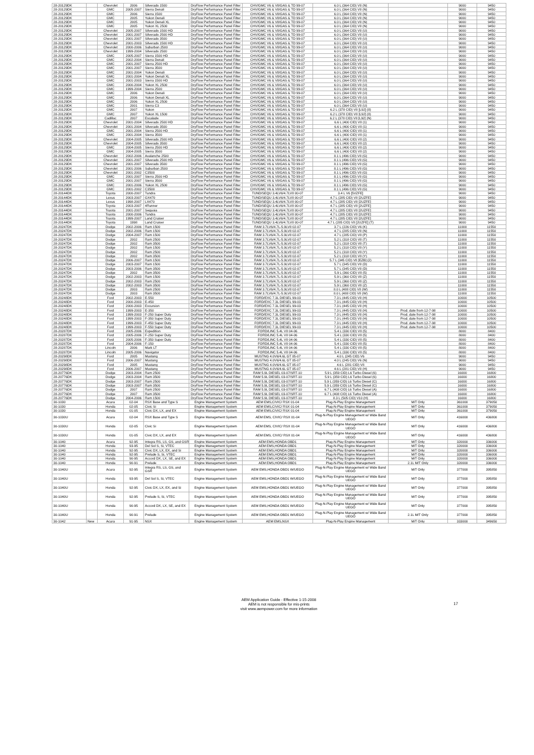| 28-20129DK | | Chevrolet | 2006 | Silverado 1500 | DryFlow Performance Panel Filter | CHV/GMC V6 & V8/GAS & TD 99-07 | 6.0 L (364 CID) V8 (N) | | 9000 | 9450 |
| 28-20129DK | | GMC | 2005-2007 | Sierra Denali | DryFlow Performance Panel Filter | CHV/GMC V6 & V8/GAS & TD 99-07 | 6.0 L (364 CID) V8 (N) | | 9000 | 9450 |
| 28-20129DK | | GMC | 2006 | Sierra 1500 | DryFlow Performance Panel Filter | CHV/GMC V6 & V8/GAS & TD 99-07 | 6.0 L (364 CID) V8 (N) | | 9000 | 9450 |
| 28-20129DK | | GMC | 2005 | Yukon Denali | DryFlow Performance Panel Filter | CHV/GMC V6 & V8/GAS & TD 99-07 | 6.0 L (364 CID) V8 (N) | | 9000 | 9450 |
| 28-20129DK | | GMC | 2005 | Yukon Denali XL | DryFlow Performance Panel Filter | CHV/GMC V6 & V8/GAS & TD 99-07 | 6.0 L (364 CID) V8 (N) | | 9000 | 9450 |
| 28-20129DK | | GMC | 2005 | Yukon XL 2500 | DryFlow Performance Panel Filter | CHV/GMC V6 & V8/GAS & TD 99-07 | 6.0 L (364 CID) V8 (N) | | 9000 | 9450 |
| 28-20129DK | | Chevrolet | 2005-2007 | Silverado 1500 HD | DryFlow Performance Panel Filter | CHV/GMC V6 & V8/GAS & TD 99-07 | 6.0 L (364 CID) V8 (U) | | 9000 | 9450 |
| 28-20129DK | | Chevrolet | 2001-2007 | Silverado 2500 HD | DryFlow Performance Panel Filter | CHV/GMC V6 & V8/GAS & TD 99-07 | 6.0 L (364 CID) V8 (U) | | 9000 | 9450 |
| 28-20129DK | | Chevrolet | 2001-2007 | Silverado 3500 | DryFlow Performance Panel Filter | CHV/GMC V6 & V8/GAS & TD 99-07 | 6.0 L (364 CID) V8 (U) | | 9000 | 9450 |
| 28-20129DK | | Chevrolet | 2001-2003 | Silverado 1500 HD | DryFlow Performance Panel Filter | CHV/GMC V6 & V8/GAS & TD 99-07 | 6.0 L (364 CID) V8 (U) | | 9000 | 9450 |
| 28-20129DK | | Chevrolet | 2000-2006 | Suburban 2500 | DryFlow Performance Panel Filter | CHV/GMC V6 & V8/GAS & TD 99-07 | 6.0 L (364 CID) V8 (U) | | 9000 | 9450 |
| 28-20129DK | | Chevrolet | 1999-2004 | Silverado 2500 | DryFlow Performance Panel Filter | CHV/GMC V6 & V8/GAS & TD 99-07 | 6.0 L (364 CID) V8 (U) | | 9000 | 9450 |
| 28-20129DK | | GMC | 2005-2007 | Sierra 1500 HD | DryFlow Performance Panel Filter | CHV/GMC V6 & V8/GAS & TD 99-07 | 6.0 L (364 CID) V8 (U) | | 9000 | 9450 |
| 28-20129DK | | GMC | 2002-2004 | Sierra Denali | DryFlow Performance Panel Filter | CHV/GMC V6 & V8/GAS & TD 99-07 | 6.0 L (364 CID) V8 (U) | | 9000 | 9450 |
| 28-20129DK | | GMC | 2001-2007 | Sierra 2500 HD | DryFlow Performance Panel Filter | CHV/GMC V6 & V8/GAS & TD 99-07 | 6.0 L (364 CID) V8 (U) | | 9000 | 9450 |
| 28-20129DK | | GMC | 2001-2007 | Sierra 3500 | DryFlow Performance Panel Filter | CHV/GMC V6 & V8/GAS & TD 99-07 | 6.0 L (364 CID) V8 (U) | | 9000 | 9450 |
| 28-20129DK | | GMC | 2001-2004 | Yukon Denali | DryFlow Performance Panel Filter | CHV/GMC V6 & V8/GAS & TD 99-07 | 6.0 L (364 CID) V8 (U) | | 9000 | 9450 |
| 28-20129DK | | GMC | 2001-2004 | Yukon Denali XL | DryFlow Performance Panel Filter | CHV/GMC V6 & V8/GAS & TD 99-07 | 6.0 L (364 CID) V8 (U) | | 9000 | 9450 |
| 28-20129DK | | GMC | 2001-2003 | Sierra 1500 HD | DryFlow Performance Panel Filter | CHV/GMC V6 & V8/GAS & TD 99-07 | 6.0 L (364 CID) V8 (U) | | 9000 | 9450 |
| 28-20129DK | | GMC | 2000-2004 | Yukon XL 2500 | DryFlow Performance Panel Filter | CHV/GMC V6 & V8/GAS & TD 99-07 | 6.0 L (364 CID) V8 (U) | | 9000 | 9450 |
| 28-20129DK | | GMC | 1999-2004 | Sierra 2500 | DryFlow Performance Panel Filter | CHV/GMC V6 & V8/GAS & TD 99-07 | 6.0 L (364 CID) V8 (U) | | 9000 | 9450 |
| 28-20129DK | | GMC | 2006 | Yukon Denali | DryFlow Performance Panel Filter | CHV/GMC V6 & V8/GAS & TD 99-07 | 6.0 L (364 CID) V8 (U) | | 9000 | 9450 |
| 28-20129DK | | GMC | 2006 | Yukon Denali XL | DryFlow Performance Panel Filter | CHV/GMC V6 & V8/GAS & TD 99-07 | 6.0 L (364 CID) V8 (U) | | 9000 | 9450 |
| 28-20129DK | | GMC | 2006 | Yukon XL 2500 | DryFlow Performance Panel Filter | CHV/GMC V6 & V8/GAS & TD 99-07 | 6.0 L (364 CID) V8 (U) | | 9000 | 9450 |
| 28-20129DK | | GMC | 2001 | Sierra C3 | DryFlow Performance Panel Filter | CHV/GMC V6 & V8/GAS & TD 99-07 | 6.0 L (364 CID) V8 (U) | | 9000 | 9450 |
| 28-20129DK | | GMC | 2007 | Yukon | DryFlow Performance Panel Filter | CHV/GMC V6 & V8/GAS & TD 99-07 | 6.2 L (378 CID) V8 [L92] (8) | | 9000 | 9450 |
| 28-20129DK | | GMC | 2007 | Yukon XL 1500 | DryFlow Performance Panel Filter | CHV/GMC V6 & V8/GAS & TD 99-07 | 6.2 L (378 CID) V8 [L92] (8) | | 9000 | 9450 |
| 28-20129DK | | Cadillac | 2007 | Escalade | DryFlow Performance Panel Filter | CHV/GMC V6 & V8/GAS & TD 99-07 | 6.2 L (378 CID) V8 [L92] (N) | | 9000 | 9450 |
| 28-20129DK | | Chevrolet | 2001-2004 | Silverado 2500 HD | DryFlow Performance Panel Filter | CHV/GMC V6 & V8/GAS & TD 99-07 | 6.6 L (400 CID) V8 (1) | | 9000 | 9450 |
| 28-20129DK | | Chevrolet | 2001-2004 | Silverado 3500 | DryFlow Performance Panel Filter | CHV/GMC V6 & V8/GAS & TD 99-07 | 6.6 L (400 CID) V8 (1) | | 9000 | 9450 |
| 28-20129DK | | GMC | 2001-2004 | Sierra 2500 HD | DryFlow Performance Panel Filter | CHV/GMC V6 & V8/GAS & TD 99-07 | 6.6 L (400 CID) V8 (1) | | 9000 | 9450 |
| 28-20129DK | | GMC | 2001-2004 | Sierra 3500 | DryFlow Performance Panel Filter | CHV/GMC V6 & V8/GAS & TD 99-07 | 6.6 L (400 CID) V8 (1) | | 9000 | 9450 |
| 28-20129DK | | Chevrolet | 2004-2005 | Silverado 2500 HD | DryFlow Performance Panel Filter | CHV/GMC V6 & V8/GAS & TD 99-07 | 6.6 L (400 CID) V8 (2) | | 9000 | 9450 |
| 28-20129DK | | Chevrolet | 2004-2005 | Silverado 3500 | DryFlow Performance Panel Filter | CHV/GMC V6 & V8/GAS & TD 99-07 | 6.6 L (400 CID) V8 (2) | | 9000 | 9450 |
| 28-20129DK | | GMC | 2004-2005 | Sierra 2500 HD | DryFlow Performance Panel Filter | CHV/GMC V6 & V8/GAS & TD 99-07 | 6.6 L (400 CID) V8 (2) | | 9000 | 9450 |
| 28-20129DK | | GMC | 2004-2005 | Sierra 3500 | DryFlow Performance Panel Filter | CHV/GMC V6 & V8/GAS & TD 99-07 | 6.6 L (400 CID) V8 (2) | | 9000 | 9450 |
| 28-20129DK | | Chevrolet | 2002-2006 | Avalanche 2500 | DryFlow Performance Panel Filter | CHV/GMC V6 & V8/GAS & TD 99-07 | 8.1 L (496 CID) V8 (G) | | 9000 | 9450 |
| 28-20129DK | | Chevrolet | 2001-2007 | Silverado 2500 HD | DryFlow Performance Panel Filter | CHV/GMC V6 & V8/GAS & TD 99-07 | 8.1 L (496 CID) V8 (G) | | 9000 | 9450 |
| 28-20129DK | | Chevrolet | 2001-2007 | Silverado 3500 | DryFlow Performance Panel Filter | CHV/GMC V6 & V8/GAS & TD 99-07 | 8.1 L (496 CID) V8 (G) | | 9000 | 9450 |
| 28-20129DK | | Chevrolet | 2001-2006 | Suburban 2500 | DryFlow Performance Panel Filter | CHV/GMC V6 & V8/GAS & TD 99-07 | 8.1 L (496 CID) V8 (G) | | 9000 | 9450 |
| 28-20129DK | | Chevrolet | 2001-2002 | C3500 | DryFlow Performance Panel Filter | CHV/GMC V6 & V8/GAS & TD 99-07 | 8.1 L (496 CID) V8 (G) | | 9000 | 9450 |
| 28-20129DK | | GMC | 2001-2007 | Sierra 2500 HD | DryFlow Performance Panel Filter | CHV/GMC V6 & V8/GAS & TD 99-07 | 8.1 L (496 CID) V8 (G) | | 9000 | 9450 |
| 28-20129DK | | GMC | 2001-2007 | Sierra 3500 | DryFlow Performance Panel Filter | CHV/GMC V6 & V8/GAS & TD 99-07 | 8.1 L (496 CID) V8 (G) | | 9000 | 9450 |
| 28-20129DK | | GMC | 2001-2006 | Yukon XL 2500 | DryFlow Performance Panel Filter | CHV/GMC V6 & V8/GAS & TD 99-07 | 8.1 L (496 CID) V8 (G) | | 9000 | 9450 |
| 28-20129DK | | GMC | 2001-2002 | C3500 | DryFlow Performance Panel Filter | CHV/GMC V6 & V8/GAS & TD 99-07 | 8.1 L (496 CID) V8 (G) | | 9000 | 9450 |
| 28-20144DK | | Toyota | 2000-2007 | Tundra | DryFlow Performance Panel Filter | TUND/SEQU 3.4LV6/4.7LV8 00-07 | 3.4 L V6 [5VZFE] | | 9000 | 9450 |
| 28-20144DK | | Lexus | 2003-2007 | GX470 | DryFlow Performance Panel Filter | TUND/SEQU 3.4LV6/4.7LV8 00-07 | 4.7 L (285 CID) V8 [2UZFE] | | 9000 | 9450 |
| 28-20144DK | | Lexus | 1998-2007 | LX470 | DryFlow Performance Panel Filter | TUND/SEQU 3.4LV6/4.7LV8 00-07 | 4.7 L (285 CID) V8 [2UZFE] | | 9000 | 9450 |
| 28-20144DK | | Toyota | 2003-2007 | 4Runner | DryFlow Performance Panel Filter | TUND/SEQU 3.4LV6/4.7LV8 00-07 | 4.7 L (285 CID) V8 [2UZFE] | | 9000 | 9450 |
| 28-20144DK | | Toyota | 2001-2007 | Sequoia | DryFlow Performance Panel Filter | TUND/SEQU 3.4LV6/4.7LV8 00-07 | 4.7 L (285 CID) V8 [2UZFE] | | 9000 | 9450 |
| 28-20144DK | | Toyota | 2000-2006 | Tundra | DryFlow Performance Panel Filter | TUND/SEQU 3.4LV6/4.7LV8 00-07 | 4.7 L (285 CID) V8 [2UZFE] | | 9000 | 9450 |
| 28-20144DK | | Toyota | 1999-2007 | Land Cruiser | DryFlow Performance Panel Filter | TUND/SEQU 3.4LV6/4.7LV8 00-07 | 4.7 L (285 CID) V8 [2UZFE] | | 9000 | 9450 |
| 28-20144DK | | Toyota | 1998 | Land Cruiser | DryFlow Performance Panel Filter | TUND/SEQU 3.4LV6/4.7LV8 00-07 | 4.7 L (285 CID) V8 [2UZFE] (T) | | 9000 | 9450 |
| 28-20247DK | | Dodge | 2002-2006 | Ram 1500 | DryFlow Performance Panel Filter | RAM 3.7LV6/4.7L-5.9LV8 02-07 | 3.7 L (226 CID) V6 (K) | | 11000 | 11550 |
| 28-20247DK | | Dodge | 2002-2006 | Ram 1500 | DryFlow Performance Panel Filter | RAM 3.7LV6/4.7L-5.9LV8 02-07 | 4.7 L (285 CID) V8 (N) | | 11000 | 11550 |
| 28-20247DK | | Dodge | 2004-2007 | Ram 1500 | DryFlow Performance Panel Filter | RAM 3.7LV6/4.7L-5.9LV8 02-07 | 4.7 L (285 CID) V8 (P) | | 11000 | 11550 |
| 28-20247DK | | Dodge | 2002 | Ram 2500 | DryFlow Performance Panel Filter | RAM 3.7LV6/4.7L-5.9LV8 02-07 | 5.2 L (318 CID) V8 (T) | | 11000 | 11550 |
| 28-20247DK | | Dodge | 2002 | Ram 3500 | DryFlow Performance Panel Filter | RAM 3.7LV6/4.7L-5.9LV8 02-07 | 5.2 L (318 CID) V8 (T) | | 11000 | 11550 |
| 28-20247DK | | Dodge | 2002 | Ram 1500 | DryFlow Performance Panel Filter | RAM 3.7LV6/4.7L-5.9LV8 02-07 | 5.2 L (318 CID) V8 (Y) | | 11000 | 11550 |
| 28-20247DK | | Dodge | 2002 | Ram 2500 | DryFlow Performance Panel Filter | RAM 3.7LV6/4.7L-5.9LV8 02-07 | 5.2 L (318 CID) V8 (Y) | | 11000 | 11550 |
| 28-20247DK | | Dodge | 2002 | Ram 3500 | DryFlow Performance Panel Filter | RAM 3.7LV6/4.7L-5.9LV8 02-07 | 5.2 L (318 CID) V8 (Y) | | 11000 | 11550 |
| 28-20247DK | | Dodge | 2006-2007 | Ram 1500 | DryFlow Performance Panel Filter | RAM 3.7LV6/4.7L-5.9LV8 02-07 | 5.7 L (345 CID) V8 [EZB] (2) | | 11000 | 11550 |
| 28-20247DK | | Dodge | 2003-2007 | Ram 1500 | DryFlow Performance Panel Filter | RAM 3.7LV6/4.7L-5.9LV8 02-07 | 5.7 L (345 CID) V8 (D) | | 11000 | 11550 |
| 28-20247DK | | Dodge | 2003-2006 | Ram 3500 | DryFlow Performance Panel Filter | RAM 3.7LV6/4.7L-5.9LV8 02-07 | 5.7 L (345 CID) V8 (D) | | 11000 | 11550 |
| 28-20247DK | | Dodge | 2002 | Ram 3500 | DryFlow Performance Panel Filter | RAM 3.7LV6/4.7L-5.9LV8 02-07 | 5.9 L (360 CID) V8 (5) | | 11000 | 11550 |
| 28-20247DK | | Dodge | 2002-2003 | Ram 1500 | DryFlow Performance Panel Filter | RAM 3.7LV6/4.7L-5.9LV8 02-07 | 5.9 L (360 CID) V8 (Z) | | 11000 | 11550 |
| 28-20247DK | | Dodge | 2002-2003 | Ram 2500 | DryFlow Performance Panel Filter | RAM 3.7LV6/4.7L-5.9LV8 02-07 | 5.9 L (360 CID) V8 (Z) | | 11000 | 11550 |
| 28-20247DK | | Dodge | 2002-2003 | Ram 3500 | DryFlow Performance Panel Filter | RAM 3.7LV6/4.7L-5.9LV8 02-07 | 5.9 L (360 CID) V8 (Z) | | 11000 | 11550 |
| 28-20247DK | | Dodge | 2003 | Ram 2500 | DryFlow Performance Panel Filter | RAM 3.7LV6/4.7L-5.9LV8 02-07 | 8.0 L (488 CID) V8 (W) | | 11000 | 11550 |
| 28-20247DK | | Dodge | 2003 | Ram 3500 | DryFlow Performance Panel Filter | RAM 3.7LV6/4.7L-5.9LV8 02-07 | 8.0 L (488 CID) V8 (W) | | 11000 | 11550 |
| 28-20248DK | | Ford | 2002-2003 | E-550 | DryFlow Performance Panel Filter | FORD/EXC 7.3L DIESEL 99-03 | 7.3 L (445 CID) V8 (H) | | 10000 | 10500 |
| 28-20248DK | | Ford | 2000-2003 | E-450 | DryFlow Performance Panel Filter | FORD/EXC 7.3L DIESEL 99-03 | 7.3 L (445 CID) V8 (H) | | 10000 | 10500 |
| 28-20248DK | | Ford | 2000-2003 | Excursion | DryFlow Performance Panel Filter | FORD/EXC 7.3L DIESEL 99-03 | 7.3 L (445 CID) V8 (H) | | 10000 | 10500 |
| 28-20248DK | | Ford | 1999-2003 | E-350 | DryFlow Performance Panel Filter | FORD/EXC 7.3L DIESEL 99-03 | 7.3 L (445 CID) V8 (H) | Prod. date from 12-7-98 | 10000 | 10500 |
| 28-20248DK | | Ford | 1999-2003 | F-250 Super Duty | DryFlow Performance Panel Filter | FORD/EXC 7.3L DIESEL 99-03 | 7.3 L (445 CID) V8 (H) | Prod. date from 12-7-98 | 10000 | 10500 |
| 28-20248DK | | Ford | 1999-2003 | F-350 Super Duty | DryFlow Performance Panel Filter | FORD/EXC 7.3L DIESEL 99-03 | 7.3 L (445 CID) V8 (H) | Prod. date from 12-7-98 | 10000 | 10500 |
| 28-20248DK | | Ford | 1999-2003 | F-450 Super Duty | DryFlow Performance Panel Filter | FORD/EXC 7.3L DIESEL 99-03 | 7.3 L (445 CID) V8 (H) | Prod. date from 12-7-98 | 10000 | 10500 |
| 28-20248DK | | Ford | 1999-2003 | F-550 Super Duty | DryFlow Performance Panel Filter | FORD/EXC 7.3L DIESEL 99-03 | 7.3 L (445 CID) V8 (H) | Prod. date from 12-7-98 | 10000 | 10500 |
| 28-20287DK | | Ford | 2005-2006 | Expedition | DryFlow Performance Panel Filter | FORD/LINC 5.4L V8 04-06 | 5.4 L (330 CID) V8 (5) | | 8000 | 8400 |
| 28-20287DK | | Ford | 2005-2006 | F-250 Super Duty | DryFlow Performance Panel Filter | FORD/LINC 5.4L V8 04-06 | 5.4 L (330 CID) V8 (5) | | 8000 | 8400 |
| 28-20287DK | | Ford | 2005-2006 | F-350 Super Duty | DryFlow Performance Panel Filter | FORD/LINC 5.4L V8 04-06 | 5.4 L (330 CID) V8 (5) | | 8000 | 8400 |
| 28-20287DK | | Ford | 2004-2006 | F-150 | DryFlow Performance Panel Filter | FORD/LINC 5.4L V8 04-06 | 5.4 L (330 CID) V8 (5) | | 8000 | 8400 |
| 28-20287DK | | Lincoln | 2006 | Mark LT | DryFlow Performance Panel Filter | FORD/LINC 5.4L V8 04-06 | 5.4 L (330 CID) V8 (5) | | 8000 | 8400 |
| 28-20287DK | | Lincoln | 2005-2006 | Navigator | DryFlow Performance Panel Filter | FORD/LINC 5.4L V8 04-06 | 5.4 L (330 CID) V8 (5) | | 8000 | 8400 |
| 28-20298DK | | Ford | 2005 | Mustang | DryFlow Performance Panel Filter | MUSTNG 4.0V6/4.6L GT 05-07 | 4.0 L (245 CID) V6 | | 9000 | 9450 |
| 28-20298DK | | Ford | 2006-2007 | Mustang | DryFlow Performance Panel Filter | MUSTNG 4.0V6/4.6L GT 05-07 | 4.0 L (245 CID) V6 (N) | | 9000 | 9450 |
| 28-20298DK | | Ford | 2005 | Mustang | DryFlow Performance Panel Filter | MUSTNG 4.0V6/4.6L GT 05-07 | 4.6 L (281 CID) V8 | | 9000 | 9450 |
| 28-20298DK | | Ford | 2006-2007 | Mustang | DryFlow Performance Panel Filter | MUSTNG 4.0V6/4.6L GT 05-07 | 4.6 L (281 CID) V8 (H) | | 9000 | 9450 |
| 28-20776DK | | Dodge | 2003-2004 | Ram 2500 | DryFlow Performance Panel Filter | RAM 5.9L DIESEL 03-07/SRT-10 | 5.9 L (359 CID) L6 Turbo Diesel (6) | | 16000 | 16800 |
| 28-20776DK | | Dodge | 2003-2004 | Ram 3500 | DryFlow Performance Panel Filter | RAM 5.9L DIESEL 03-07/SRT-10 | 5.9 L (359 CID) L6 Turbo Diesel (6) | | 16000 | 16800 |
| 28-20776DK | | Dodge | 2003-2007 | Ram 2500 | DryFlow Performance Panel Filter | RAM 5.9L DIESEL 03-07/SRT-10 | 5.9 L (359 CID) L6 Turbo Diesel (C) | | 16000 | 16800 |
| 28-20776DK | | Dodge | 2003-2007 | Ram 3500 | DryFlow Performance Panel Filter | RAM 5.9L DIESEL 03-07/SRT-10 | 5.9 L (359 CID) L6 Turbo Diesel (C) | | 16000 | 16800 |
| 28-20776DK | | Dodge | 2007 | Ram 2500 | DryFlow Performance Panel Filter | RAM 5.9L DIESEL 03-07/SRT-10 | 6.7 L (408 CID) L6 Turbo Diesel (A) | | 16000 | 16800 |
| 28-20776DK | | Dodge | 2007 | Ram 3500 | DryFlow Performance Panel Filter | RAM 5.9L DIESEL 03-07/SRT-10 | 6.7 L (408 CID) L6 Turbo Diesel (A) | | 16000 | 16800 |
| 28-20776DK | | Dodge | 2004-2006 | Ram 1500 | DryFlow Performance Panel Filter | RAM 5.9L DIESEL 03-07/SRT-10 | 8.3 L (505 CID) V10 (H) | | 16000 | 16800 |
| 30-1030 | | Acura | 02-04 | RSX Base and Type S | Engine Management System | AEM EMS,CIVIC/ RSX 01-04 | Plug-N-Play Engine Management | M/T Only | 361000 | 379050 |
| 30-1030 | | Honda | 02-05 | Civic Si | Engine Management System | AEM EMS,CIVIC/ RSX 01-04 | Plug-N-Play Engine Management | M/T Only | 361000 | 379050 |
| 30-1030 | | Honda | 01-05 | Civic DX, LX, and EX | Engine Management System | AEM EMS,CIVIC/ RSX 01-04 | Plug-N-Play Engine Management | M/T Only | 361000 | 379050 |
| 30-1030U | | Acura | 02-04 | RSX Base and Type S | Engine Management System | AEM EMS, CIVIC/ RSX 01-04 | Plug-N-Play Engine Management w/ Wide Band UEGO | M/T Only | 416000 | 436800 |
| 30-1030U | | Honda | 02-05 | Civic Si | Engine Management System | AEM EMS, CIVIC/ RSX 01-04 | Plug-N-Play Engine Management w/ Wide Band UEGO | M/T Only | 416000 | 436800 |
| 30-1030U | | Honda | 01-05 | Civic DX, LX, and EX | Engine Management System | AEM EMS, CIVIC/ RSX 01-04 | Plug-N-Play Engine Management w/ Wide Band UEGO | M/T Only | 416000 | 436800 |
| 30-1040 | | Acura | 92-95 | Integra RS, LS, GS, and GSR | Engine Management System | AEM EMS,HONDA OBD1 | Plug-N-Play Engine Management | M/T Only | 320000 | 336000 |
| 30-1040 | | Honda | 93-95 | Del Sol S, Si, VTEC | Engine Management System | AEM EMS,HONDA OBD1 | Plug-N-Play Engine Management | M/T Only | 320000 | 336000 |
| 30-1040 | | Honda | 92-95 | Civic DX, LX, EX, and Si | Engine Management System | AEM EMS,HONDA OBD1 | Plug-N-Play Engine Management | M/T Only | 320000 | 336000 |
| 30-1040 | | Honda | 92-95 | Prelude S, Si, VTEC | Engine Management System | AEM EMS,HONDA OBD1 | Plug-N-Play Engine Management | M/T Only | 320000 | 336000 |
| 30-1040 | | Honda | 90-95 | Accord DX, LX, SE, and EX | Engine Management System | AEM EMS,HONDA OBD1 | Plug-N-Play Engine Management | M/T Only | 320000 | 336000 |
| 30-1040 | | Honda | 90-91 | Prelude | Engine Management System | AEM EMS,HONDA OBD1 | Plug-N-Play Engine Management | 2.1L M/T Only | 320000 | 336000 |
| 30-1040U | | Acura | 92-95 | Integra RS, LS, GS, and GSR | Engine Management System | AEM EMS,HONDA OBD1 W/UEGO | Plug-N-Play Engine Management w/ Wide Band UEGO | M/T Only | 377000 | 395850 |
| 30-1040U | | Honda | 93-95 | Del Sol S, Si, VTEC | Engine Management System | AEM EMS,HONDA OBD1 W/UEGO | Plug-N-Play Engine Management w/ Wide Band UEGO | M/T Only | 377000 | 395850 |
| 30-1040U | | Honda | 92-95 | Civic DX, LX, EX, and Si | Engine Management System | AEM EMS,HONDA OBD1 W/UEGO | Plug-N-Play Engine Management w/ Wide Band UEGO | M/T Only | 377000 | 395850 |
| 30-1040U | | Honda | 92-95 | Prelude S, Si, VTEC | Engine Management System | AEM EMS,HONDA OBD1 W/UEGO | Plug-N-Play Engine Management w/ Wide Band UEGO | M/T Only | 377000 | 395850 |
| 30-1040U | | Honda | 90-95 | Accord DX, LX, SE, and EX | Engine Management System | AEM EMS,HONDA OBD1 W/UEGO | Plug-N-Play Engine Management w/ Wide Band UEGO | M/T Only | 377000 | 395850 |
| 30-1040U | | Honda | 90-91 | Prelude | Engine Management System | AEM EMS,HONDA OBD1 W/UEGO | Plug-N-Play Engine Management w/ Wide Band UEGO | 2.1L M/T Only | 377000 | 395850 |
| 30-1042 | New | Acura | 91-95 | NSX | Engine Management System | AEM EMS,NSX | Plug-N-Play Engine Management | M/T Only | 333000 | 349650 |
AEM Application Guide - Effective 1-15-2008
AEM is not responsible for mis-prints
visit www.aempower.com for more information
17